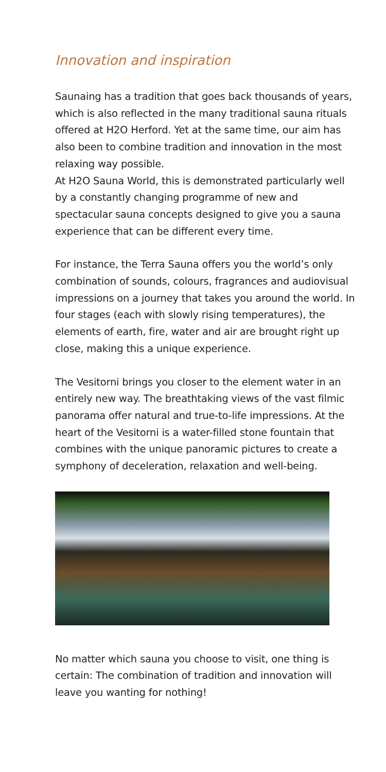Innovation and inspiration
Saunaing has a tradition that goes back thousands of years, which is also reflected in the many traditional sauna rituals offered at H2O Herford. Yet at the same time, our aim has also been to combine tradition and innovation in the most relaxing way possible.
At H2O Sauna World, this is demonstrated particularly well by a constantly changing programme of new and spectacular sauna concepts designed to give you a sau­na experience that can be different every time.
For instance, the Terra Sauna offers you the world’s only combination of sounds, colours, fragrances and audiovi­sual impressions on a journey that takes you around the world. In four stages (each with slowly rising tempe­ratures), the elements of earth, fire, water and air are brought right up close, making this a unique experience.
The Vesitorni brings you closer to the element water in an entirely new way. The breathtaking views of the vast filmic panorama offer natural and true-to-life impres­sions. At the heart of the Vesitorni is a water-filled stone fountain that combines with the unique panoramic pictures to create a symphony of deceleration, relaxation and well-being.
No matter which sauna you choose to visit, one thing is certain: The combination of tradition and innovation will leave you wanting for nothing!